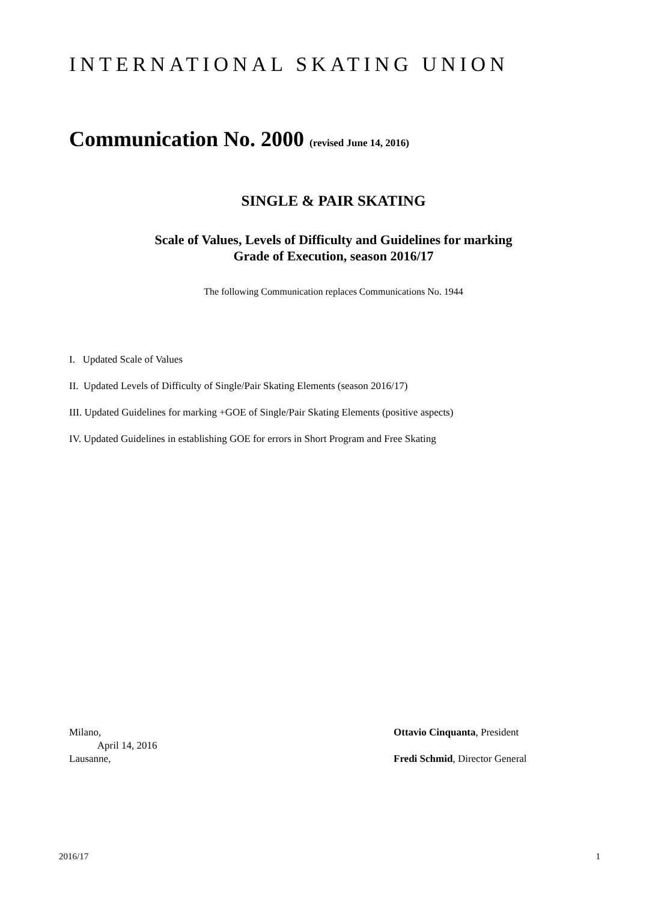INTERNATIONAL SKATING UNION
Communication No. 2000 (revised June 14, 2016)
SINGLE & PAIR SKATING
Scale of Values, Levels of Difficulty and Guidelines for marking
Grade of Execution, season 2016/17
The following Communication replaces Communications No. 1944
I. Updated Scale of Values
II. Updated Levels of Difficulty of Single/Pair Skating Elements (season 2016/17)
III. Updated Guidelines for marking +GOE of Single/Pair Skating Elements (positive aspects)
IV. Updated Guidelines in establishing GOE for errors in Short Program and Free Skating
Milano,
April 14, 2016
Lausanne,
Ottavio Cinquanta, President
Fredi Schmid, Director General
2016/17 1